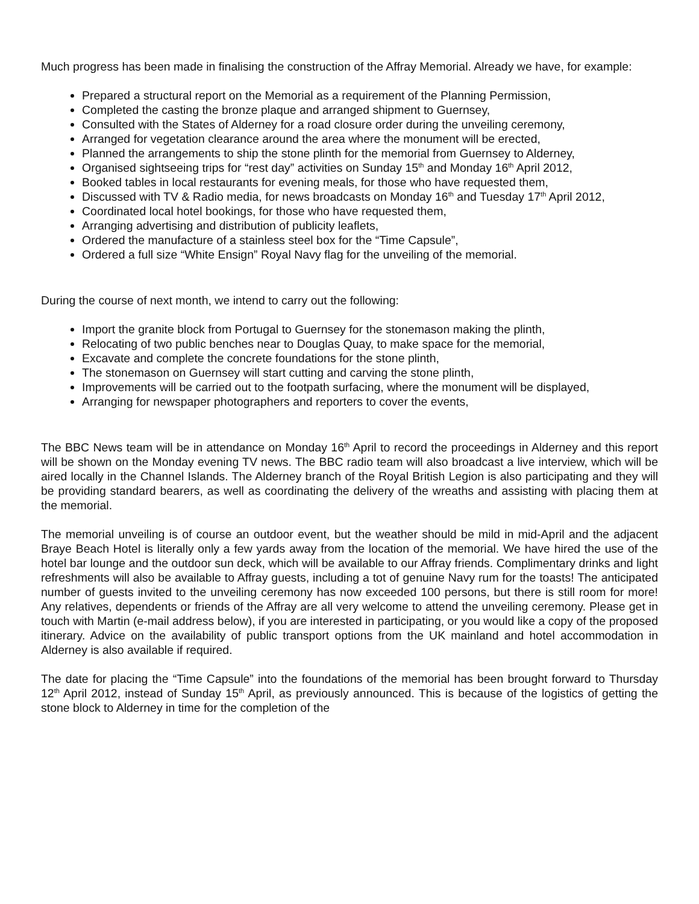Much progress has been made in finalising the construction of the Affray Memorial. Already we have, for example:
Prepared a structural report on the Memorial as a requirement of the Planning Permission,
Completed the casting the bronze plaque and arranged shipment to Guernsey,
Consulted with the States of Alderney for a road closure order during the unveiling ceremony,
Arranged for vegetation clearance around the area where the monument will be erected,
Planned the arrangements to ship the stone plinth for the memorial from Guernsey to Alderney,
Organised sightseeing trips for “rest day” activities on Sunday 15<sup>th</sup> and Monday 16<sup>th</sup> April 2012,
Booked tables in local restaurants for evening meals, for those who have requested them,
Discussed with TV & Radio media, for news broadcasts on Monday 16<sup>th</sup> and Tuesday 17<sup>th</sup> April 2012,
Coordinated local hotel bookings, for those who have requested them,
Arranging advertising and distribution of publicity leaflets,
Ordered the manufacture of a stainless steel box for the “Time Capsule”,
Ordered a full size “White Ensign” Royal Navy flag for the unveiling of the memorial.
During the course of next month, we intend to carry out the following:
Import the granite block from Portugal to Guernsey for the stonemason making the plinth,
Relocating of two public benches near to Douglas Quay, to make space for the memorial,
Excavate and complete the concrete foundations for the stone plinth,
The stonemason on Guernsey will start cutting and carving the stone plinth,
Improvements will be carried out to the footpath surfacing, where the monument will be displayed,
Arranging for newspaper photographers and reporters to cover the events,
The BBC News team will be in attendance on Monday 16<sup>th</sup> April to record the proceedings in Alderney and this report will be shown on the Monday evening TV news. The BBC radio team will also broadcast a live interview, which will be aired locally in the Channel Islands. The Alderney branch of the Royal British Legion is also participating and they will be providing standard bearers, as well as coordinating the delivery of the wreaths and assisting with placing them at the memorial.
The memorial unveiling is of course an outdoor event, but the weather should be mild in mid-April and the adjacent Braye Beach Hotel is literally only a few yards away from the location of the memorial. We have hired the use of the hotel bar lounge and the outdoor sun deck, which will be available to our Affray friends. Complimentary drinks and light refreshments will also be available to Affray guests, including a tot of genuine Navy rum for the toasts! The anticipated number of guests invited to the unveiling ceremony has now exceeded 100 persons, but there is still room for more! Any relatives, dependents or friends of the Affray are all very welcome to attend the unveiling ceremony. Please get in touch with Martin (e-mail address below), if you are interested in participating, or you would like a copy of the proposed itinerary. Advice on the availability of public transport options from the UK mainland and hotel accommodation in Alderney is also available if required.
The date for placing the “Time Capsule” into the foundations of the memorial has been brought forward to Thursday 12<sup>th</sup> April 2012, instead of Sunday 15<sup>th</sup> April, as previously announced. This is because of the logistics of getting the stone block to Alderney in time for the completion of the